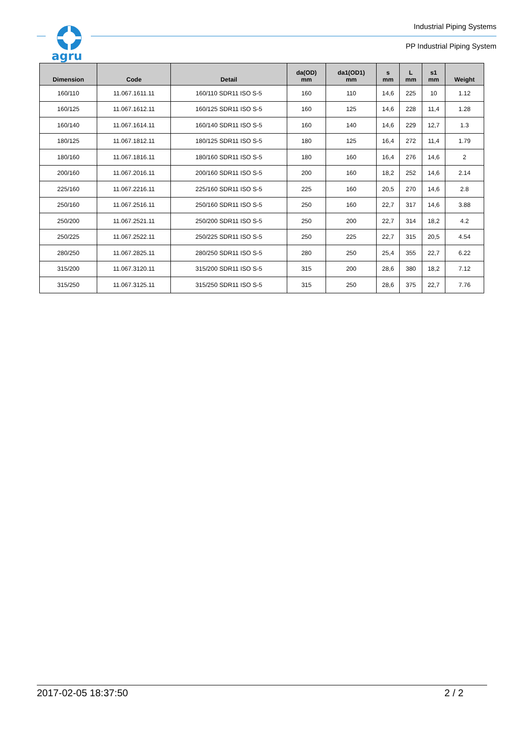agru
Industrial Piping Systems
PP Industrial Piping System
| Dimension | Code | Detail | da(OD) mm | da1(OD1) mm | s mm | L mm | s1 mm | Weight |
| --- | --- | --- | --- | --- | --- | --- | --- | --- |
| 160/110 | 11.067.1611.11 | 160/110 SDR11 ISO S-5 | 160 | 110 | 14,6 | 225 | 10 | 1.12 |
| 160/125 | 11.067.1612.11 | 160/125 SDR11 ISO S-5 | 160 | 125 | 14,6 | 228 | 11,4 | 1.28 |
| 160/140 | 11.067.1614.11 | 160/140 SDR11 ISO S-5 | 160 | 140 | 14,6 | 229 | 12,7 | 1.3 |
| 180/125 | 11.067.1812.11 | 180/125 SDR11 ISO S-5 | 180 | 125 | 16,4 | 272 | 11,4 | 1.79 |
| 180/160 | 11.067.1816.11 | 180/160 SDR11 ISO S-5 | 180 | 160 | 16,4 | 276 | 14,6 | 2 |
| 200/160 | 11.067.2016.11 | 200/160 SDR11 ISO S-5 | 200 | 160 | 18,2 | 252 | 14,6 | 2.14 |
| 225/160 | 11.067.2216.11 | 225/160 SDR11 ISO S-5 | 225 | 160 | 20,5 | 270 | 14,6 | 2.8 |
| 250/160 | 11.067.2516.11 | 250/160 SDR11 ISO S-5 | 250 | 160 | 22,7 | 317 | 14,6 | 3.88 |
| 250/200 | 11.067.2521.11 | 250/200 SDR11 ISO S-5 | 250 | 200 | 22,7 | 314 | 18,2 | 4.2 |
| 250/225 | 11.067.2522.11 | 250/225 SDR11 ISO S-5 | 250 | 225 | 22,7 | 315 | 20,5 | 4.54 |
| 280/250 | 11.067.2825.11 | 280/250 SDR11 ISO S-5 | 280 | 250 | 25,4 | 355 | 22,7 | 6.22 |
| 315/200 | 11.067.3120.11 | 315/200 SDR11 ISO S-5 | 315 | 200 | 28,6 | 380 | 18,2 | 7.12 |
| 315/250 | 11.067.3125.11 | 315/250 SDR11 ISO S-5 | 315 | 250 | 28,6 | 375 | 22,7 | 7.76 |
2017-02-05 18:37:50 2 / 2